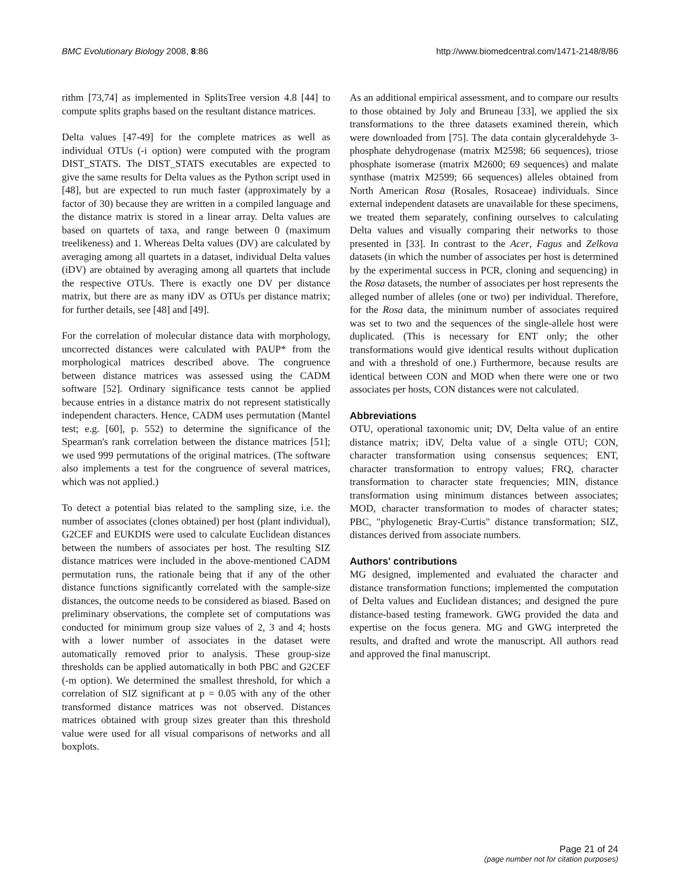BMC Evolutionary Biology 2008, 8:86 http://www.biomedcentral.com/1471-2148/8/86
rithm [73,74] as implemented in SplitsTree version 4.8 [44] to compute splits graphs based on the resultant distance matrices.
Delta values [47-49] for the complete matrices as well as individual OTUs (-i option) were computed with the program DIST_STATS. The DIST_STATS executables are expected to give the same results for Delta values as the Python script used in [48], but are expected to run much faster (approximately by a factor of 30) because they are written in a compiled language and the distance matrix is stored in a linear array. Delta values are based on quartets of taxa, and range between 0 (maximum treelikeness) and 1. Whereas Delta values (DV) are calculated by averaging among all quartets in a dataset, individual Delta values (iDV) are obtained by averaging among all quartets that include the respective OTUs. There is exactly one DV per distance matrix, but there are as many iDV as OTUs per distance matrix; for further details, see [48] and [49].
For the correlation of molecular distance data with morphology, uncorrected distances were calculated with PAUP* from the morphological matrices described above. The congruence between distance matrices was assessed using the CADM software [52]. Ordinary significance tests cannot be applied because entries in a distance matrix do not represent statistically independent characters. Hence, CADM uses permutation (Mantel test; e.g. [60], p. 552) to determine the significance of the Spearman's rank correlation between the distance matrices [51]; we used 999 permutations of the original matrices. (The software also implements a test for the congruence of several matrices, which was not applied.)
To detect a potential bias related to the sampling size, i.e. the number of associates (clones obtained) per host (plant individual), G2CEF and EUKDIS were used to calculate Euclidean distances between the numbers of associates per host. The resulting SIZ distance matrices were included in the above-mentioned CADM permutation runs, the rationale being that if any of the other distance functions significantly correlated with the sample-size distances, the outcome needs to be considered as biased. Based on preliminary observations, the complete set of computations was conducted for minimum group size values of 2, 3 and 4; hosts with a lower number of associates in the dataset were automatically removed prior to analysis. These group-size thresholds can be applied automatically in both PBC and G2CEF (-m option). We determined the smallest threshold, for which a correlation of SIZ significant at p = 0.05 with any of the other transformed distance matrices was not observed. Distances matrices obtained with group sizes greater than this threshold value were used for all visual comparisons of networks and all boxplots.
As an additional empirical assessment, and to compare our results to those obtained by Joly and Bruneau [33], we applied the six transformations to the three datasets examined therein, which were downloaded from [75]. The data contain glyceraldehyde 3-phosphate dehydrogenase (matrix M2598; 66 sequences), triose phosphate isomerase (matrix M2600; 69 sequences) and malate synthase (matrix M2599; 66 sequences) alleles obtained from North American Rosa (Rosales, Rosaceae) individuals. Since external independent datasets are unavailable for these specimens, we treated them separately, confining ourselves to calculating Delta values and visually comparing their networks to those presented in [33]. In contrast to the Acer, Fagus and Zelkova datasets (in which the number of associates per host is determined by the experimental success in PCR, cloning and sequencing) in the Rosa datasets, the number of associates per host represents the alleged number of alleles (one or two) per individual. Therefore, for the Rosa data, the minimum number of associates required was set to two and the sequences of the single-allele host were duplicated. (This is necessary for ENT only; the other transformations would give identical results without duplication and with a threshold of one.) Furthermore, because results are identical between CON and MOD when there were one or two associates per hosts, CON distances were not calculated.
Abbreviations
OTU, operational taxonomic unit; DV, Delta value of an entire distance matrix; iDV, Delta value of a single OTU; CON, character transformation using consensus sequences; ENT, character transformation to entropy values; FRQ, character transformation to character state frequencies; MIN, distance transformation using minimum distances between associates; MOD, character transformation to modes of character states; PBC, "phylogenetic Bray-Curtis" distance transformation; SIZ, distances derived from associate numbers.
Authors' contributions
MG designed, implemented and evaluated the character and distance transformation functions; implemented the computation of Delta values and Euclidean distances; and designed the pure distance-based testing framework. GWG provided the data and expertise on the focus genera. MG and GWG interpreted the results, and drafted and wrote the manuscript. All authors read and approved the final manuscript.
Page 21 of 24
(page number not for citation purposes)